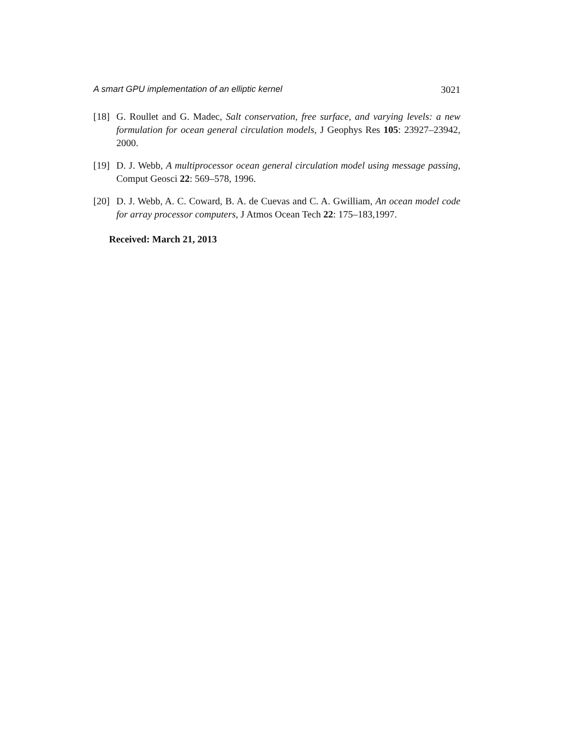A smart GPU implementation of an elliptic kernel 3021
[18] G. Roullet and G. Madec, Salt conservation, free surface, and varying levels: a new formulation for ocean general circulation models, J Geophys Res 105: 23927–23942, 2000.
[19] D. J. Webb, A multiprocessor ocean general circulation model using message passing, Comput Geosci 22: 569–578, 1996.
[20] D. J. Webb, A. C. Coward, B. A. de Cuevas and C. A. Gwilliam, An ocean model code for array processor computers, J Atmos Ocean Tech 22: 175–183,1997.
Received: March 21, 2013